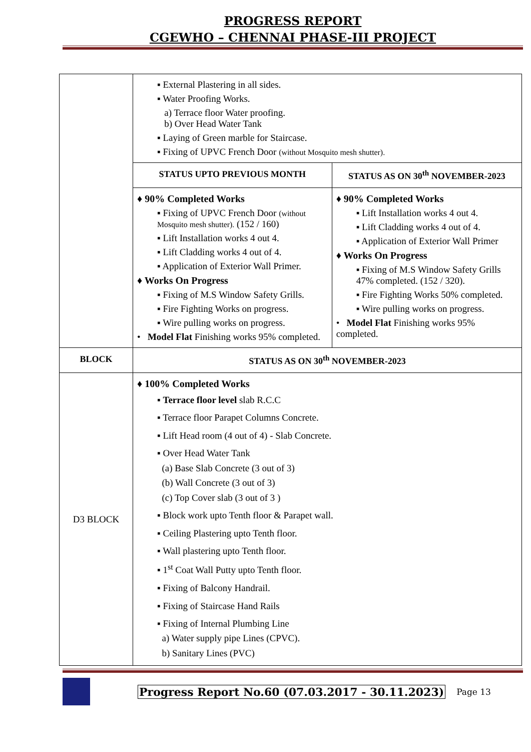PROGRESS REPORT
CGEWHO – CHENNAI PHASE-III PROJECT
| | ▪ External Plastering in all sides. ▪ Water Proofing Works. a) Terrace floor Water proofing. b) Over Head Water Tank ▪ Laying of Green marble for Staircase. ▪ Fixing of UPVC French Door (without Mosquito mesh shutter). | |
| | STATUS UPTO PREVIOUS MONTH | STATUS AS ON 30<sup>th</sup> NOVEMBER-2023 |
| | ♦ 90% Completed Works ▪ Fixing of UPVC French Door (without Mosquito mesh shutter). (152 / 160) ▪ Lift Installation works 4 out 4. ▪ Lift Cladding works 4 out of 4. ▪ Application of Exterior Wall Primer. ♦ Works On Progress ▪ Fixing of M.S Window Safety Grills. ▪ Fire Fighting Works on progress. ▪ Wire pulling works on progress. • Model Flat Finishing works 95% completed. | ♦ 90% Completed Works ▪ Lift Installation works 4 out 4. ▪ Lift Cladding works 4 out of 4. ▪ Application of Exterior Wall Primer ♦ Works On Progress ▪ Fixing of M.S Window Safety Grills 47% completed. (152 / 320). ▪ Fire Fighting Works 50% completed. ▪ Wire pulling works on progress. • Model Flat Finishing works 95% completed. |
| BLOCK | STATUS AS ON 30<sup>th</sup> NOVEMBER-2023 | |
| D3 BLOCK | ♦ 100% Completed Works ▪ Terrace floor level slab R.C.C ▪ Terrace floor Parapet Columns Concrete. ▪ Lift Head room (4 out of 4) - Slab Concrete. ▪ Over Head Water Tank (a) Base Slab Concrete (3 out of 3) (b) Wall Concrete (3 out of 3) (c) Top Cover slab (3 out of 3 ) ▪ Block work upto Tenth floor & Parapet wall. ▪ Ceiling Plastering upto Tenth floor. ▪ Wall plastering upto Tenth floor. ▪ 1<sup>st</sup> Coat Wall Putty upto Tenth floor. ▪ Fixing of Balcony Handrail. ▪ Fixing of Staircase Hand Rails ▪ Fixing of Internal Plumbing Line a) Water supply pipe Lines (CPVC). b) Sanitary Lines (PVC) | |
Progress Report No.60 (07.03.2017 - 30.11.2023) Page 13